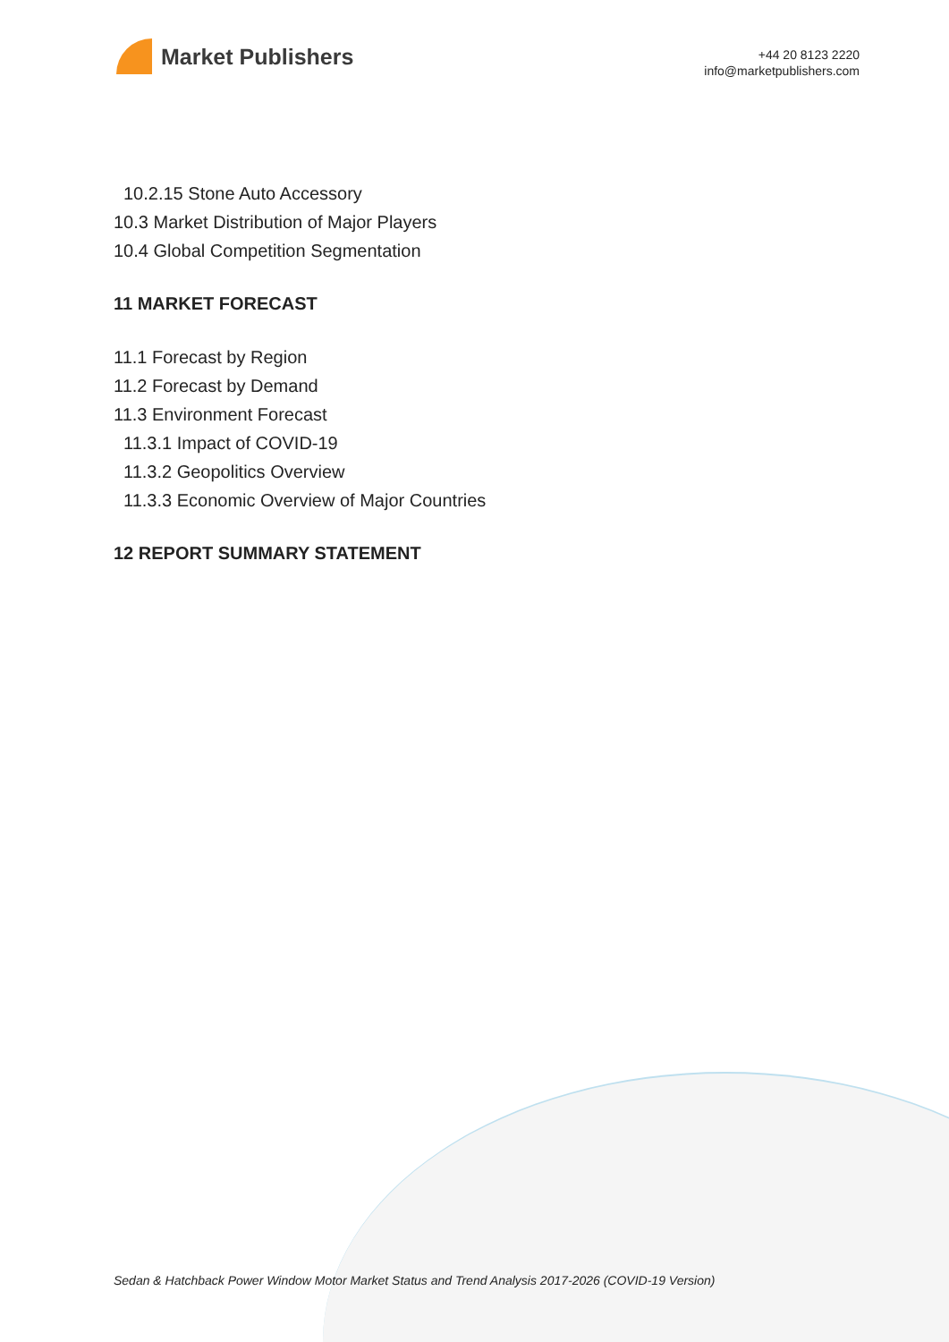Market Publishers
+44 20 8123 2220
info@marketpublishers.com
10.2.15 Stone Auto Accessory
10.3 Market Distribution of Major Players
10.4 Global Competition Segmentation
11 MARKET FORECAST
11.1 Forecast by Region
11.2 Forecast by Demand
11.3 Environment Forecast
11.3.1 Impact of COVID-19
11.3.2 Geopolitics Overview
11.3.3 Economic Overview of Major Countries
12 REPORT SUMMARY STATEMENT
Sedan & Hatchback Power Window Motor Market Status and Trend Analysis 2017-2026 (COVID-19 Version)